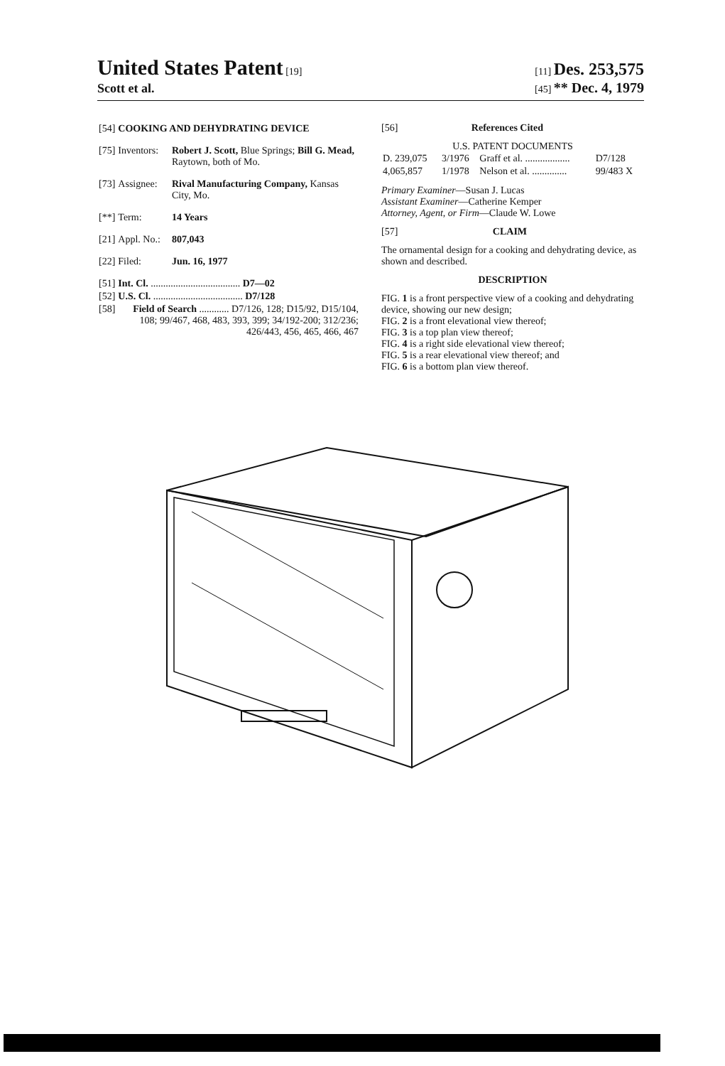United States Patent [19] [11] Des. 253,575
Scott et al. [45] ** Dec. 4, 1979
| [54] | COOKING AND DEHYDRATING DEVICE | |
| [75] | Inventors: | Robert J. Scott, Blue Springs; Bill G. Mead, Raytown, both of Mo. |
| [73] | Assignee: | Rival Manufacturing Company, Kansas City, Mo. |
| [**] | Term: | 14 Years |
| [21] | Appl. No.: | 807,043 |
| [22] | Filed: | Jun. 16, 1977 |
| [51] | Int. Cl. .................................... D7—02 | |
| [52] | U.S. Cl. .................................... D7/128 | |
| [58] | Field of Search ............ D7/126, 128; D15/92, D15/104, 108; 99/467, 468, 483, 393, 399; 34/192-200; 312/236; 426/443, 456, 465, 466, 467 | |
[56] References Cited
U.S. PATENT DOCUMENTS
| D. 239,075 | 3/1976 | Graff et al. .................. | D7/128 |
| 4,065,857 | 1/1978 | Nelson et al. .............. | 99/483 X |
Primary Examiner—Susan J. Lucas
Assistant Examiner—Catherine Kemper
Attorney, Agent, or Firm—Claude W. Lowe
[57] CLAIM
The ornamental design for a cooking and dehydrating device, as shown and described.
DESCRIPTION
FIG. 1 is a front perspective view of a cooking and dehydrating device, showing our new design;
FIG. 2 is a front elevational view thereof;
FIG. 3 is a top plan view thereof;
FIG. 4 is a right side elevational view thereof;
FIG. 5 is a rear elevational view thereof; and
FIG. 6 is a bottom plan view thereof.